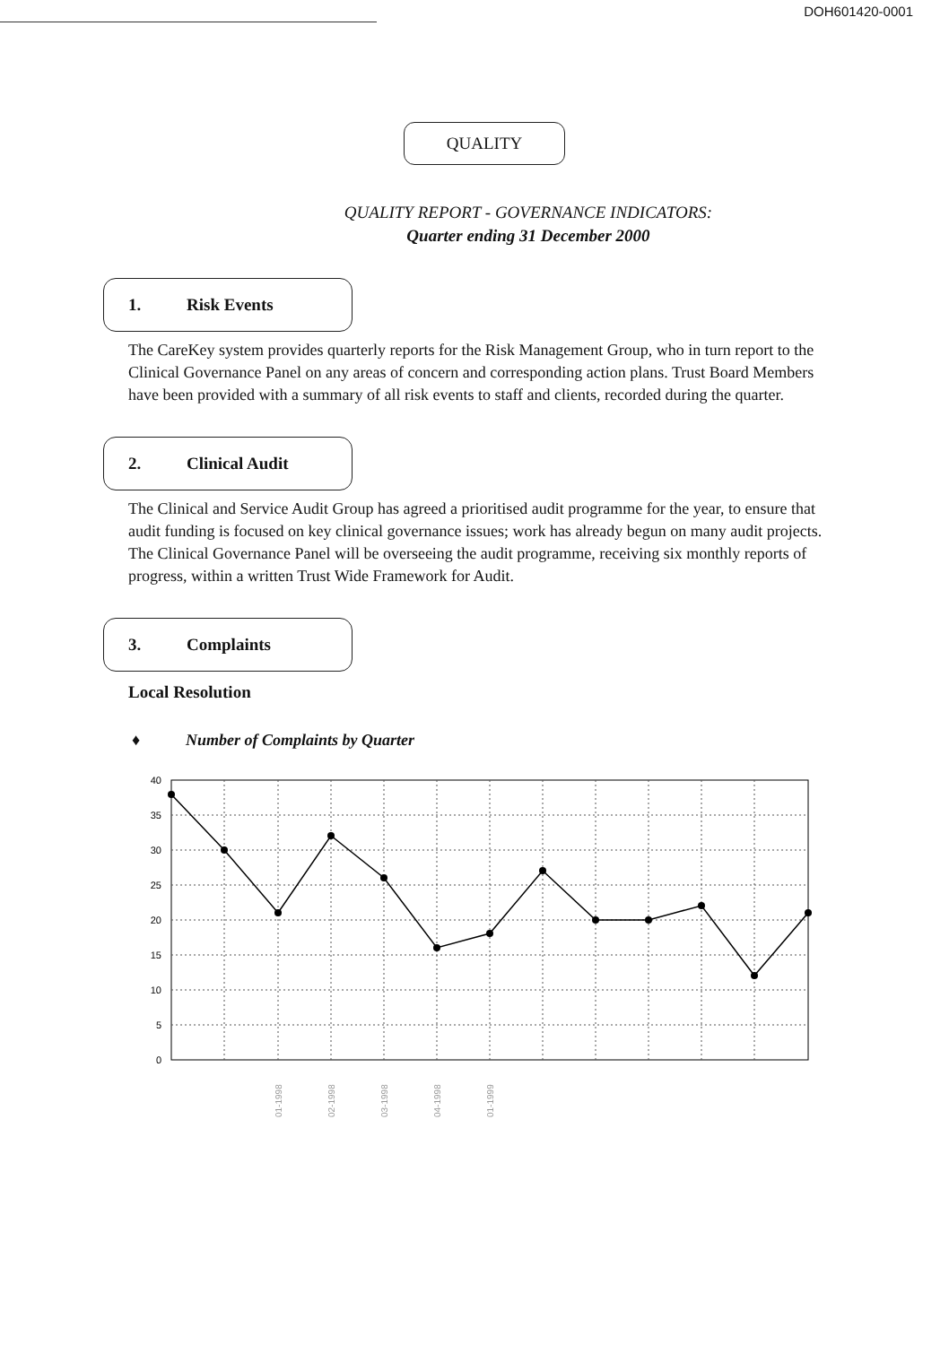DOH601420-0001
QUALITY
QUALITY REPORT - GOVERNANCE INDICATORS:
Quarter ending 31 December 2000
1. Risk Events
The CareKey system provides quarterly reports for the Risk Management Group, who in turn report to the Clinical Governance Panel on any areas of concern and corresponding action plans. Trust Board Members have been provided with a summary of all risk events to staff and clients, recorded during the quarter.
2. Clinical Audit
The Clinical and Service Audit Group has agreed a prioritised audit programme for the year, to ensure that audit funding is focused on key clinical governance issues; work has already begun on many audit projects. The Clinical Governance Panel will be overseeing the audit programme, receiving six monthly reports of progress, within a written Trust Wide Framework for Audit.
3. Complaints
Local Resolution
♦ Number of Complaints by Quarter
40
35
30
25
20
15
10
5
0
01-1998
02-1998
03-1998
04-1998
01-1999